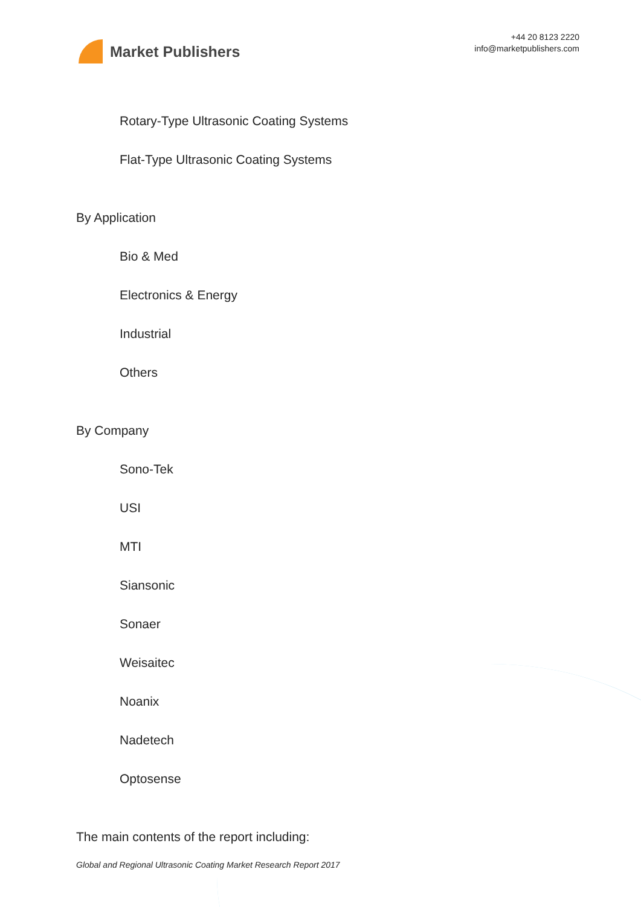Market Publishers
+44 20 8123 2220
info@marketpublishers.com
Rotary-Type Ultrasonic Coating Systems
Flat-Type Ultrasonic Coating Systems
By Application
Bio & Med
Electronics & Energy
Industrial
Others
By Company
Sono-Tek
USI
MTI
Siansonic
Sonaer
Weisaitec
Noanix
Nadetech
Optosense
The main contents of the report including:
Global and Regional Ultrasonic Coating Market Research Report 2017